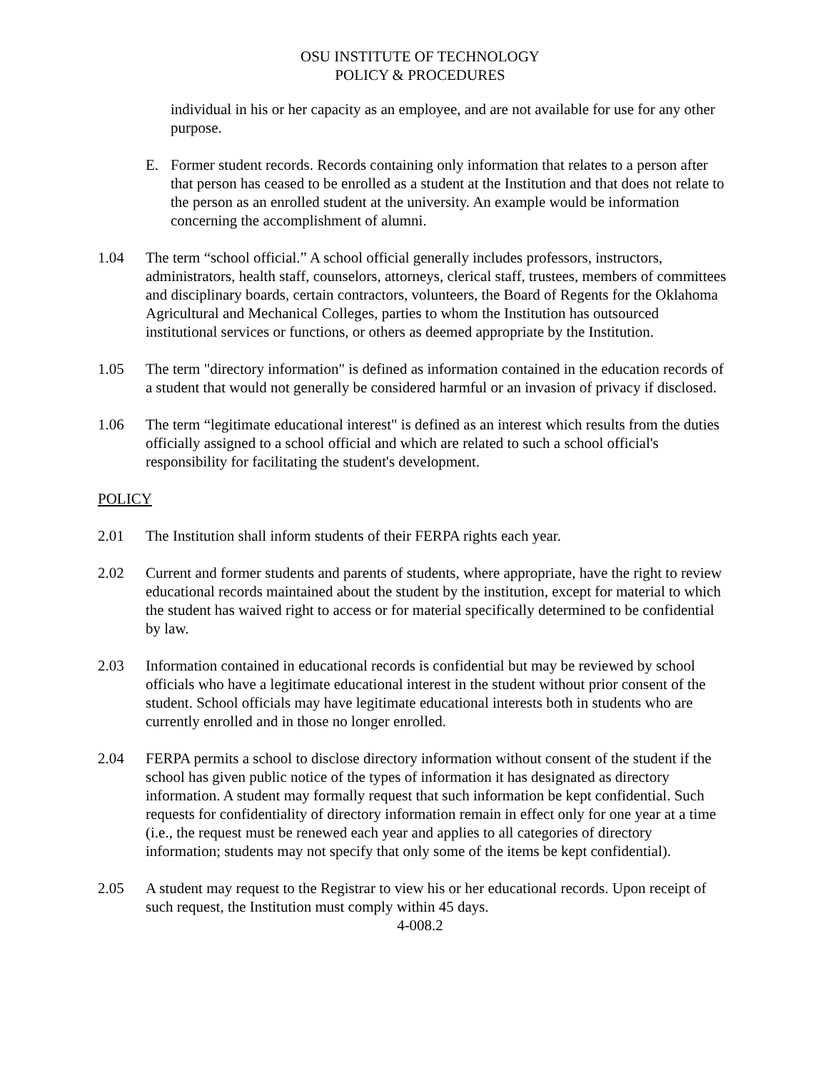OSU INSTITUTE OF TECHNOLOGY
POLICY & PROCEDURES
individual in his or her capacity as an employee, and are not available for use for any other purpose.
E. Former student records. Records containing only information that relates to a person after that person has ceased to be enrolled as a student at the Institution and that does not relate to the person as an enrolled student at the university. An example would be information concerning the accomplishment of alumni.
1.04 The term “school official.” A school official generally includes professors, instructors, administrators, health staff, counselors, attorneys, clerical staff, trustees, members of committees and disciplinary boards, certain contractors, volunteers, the Board of Regents for the Oklahoma Agricultural and Mechanical Colleges, parties to whom the Institution has outsourced institutional services or functions, or others as deemed appropriate by the Institution.
1.05 The term "directory information" is defined as information contained in the education records of a student that would not generally be considered harmful or an invasion of privacy if disclosed.
1.06 The term “legitimate educational interest" is defined as an interest which results from the duties officially assigned to a school official and which are related to such a school official's responsibility for facilitating the student's development.
POLICY
2.01 The Institution shall inform students of their FERPA rights each year.
2.02 Current and former students and parents of students, where appropriate, have the right to review educational records maintained about the student by the institution, except for material to which the student has waived right to access or for material specifically determined to be confidential by law.
2.03 Information contained in educational records is confidential but may be reviewed by school officials who have a legitimate educational interest in the student without prior consent of the student. School officials may have legitimate educational interests both in students who are currently enrolled and in those no longer enrolled.
2.04 FERPA permits a school to disclose directory information without consent of the student if the school has given public notice of the types of information it has designated as directory information. A student may formally request that such information be kept confidential. Such requests for confidentiality of directory information remain in effect only for one year at a time (i.e., the request must be renewed each year and applies to all categories of directory information; students may not specify that only some of the items be kept confidential).
2.05 A student may request to the Registrar to view his or her educational records. Upon receipt of such request, the Institution must comply within 45 days.
4-008.2